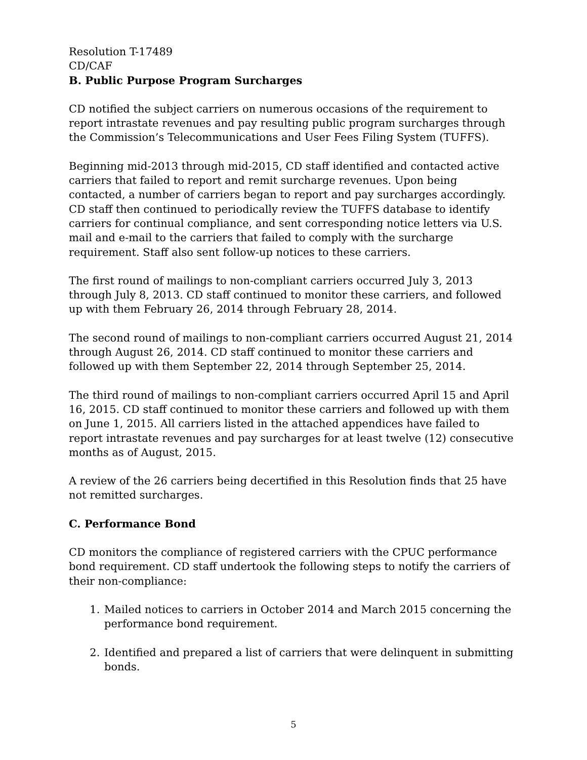Resolution T-17489
CD/CAF
B. Public Purpose Program Surcharges
CD notified the subject carriers on numerous occasions of the requirement to report intrastate revenues and pay resulting public program surcharges through the Commission’s Telecommunications and User Fees Filing System (TUFFS).
Beginning mid-2013 through mid-2015, CD staff identified and contacted active carriers that failed to report and remit surcharge revenues. Upon being contacted, a number of carriers began to report and pay surcharges accordingly. CD staff then continued to periodically review the TUFFS database to identify carriers for continual compliance, and sent corresponding notice letters via U.S. mail and e-mail to the carriers that failed to comply with the surcharge requirement. Staff also sent follow-up notices to these carriers.
The first round of mailings to non-compliant carriers occurred July 3, 2013 through July 8, 2013. CD staff continued to monitor these carriers, and followed up with them February 26, 2014 through February 28, 2014.
The second round of mailings to non-compliant carriers occurred August 21, 2014 through August 26, 2014. CD staff continued to monitor these carriers and followed up with them September 22, 2014 through September 25, 2014.
The third round of mailings to non-compliant carriers occurred April 15 and April 16, 2015. CD staff continued to monitor these carriers and followed up with them on June 1, 2015. All carriers listed in the attached appendices have failed to report intrastate revenues and pay surcharges for at least twelve (12) consecutive months as of August, 2015.
A review of the 26 carriers being decertified in this Resolution finds that 25 have not remitted surcharges.
C. Performance Bond
CD monitors the compliance of registered carriers with the CPUC performance bond requirement. CD staff undertook the following steps to notify the carriers of their non-compliance:
1. Mailed notices to carriers in October 2014 and March 2015 concerning the performance bond requirement.
2. Identified and prepared a list of carriers that were delinquent in submitting bonds.
5